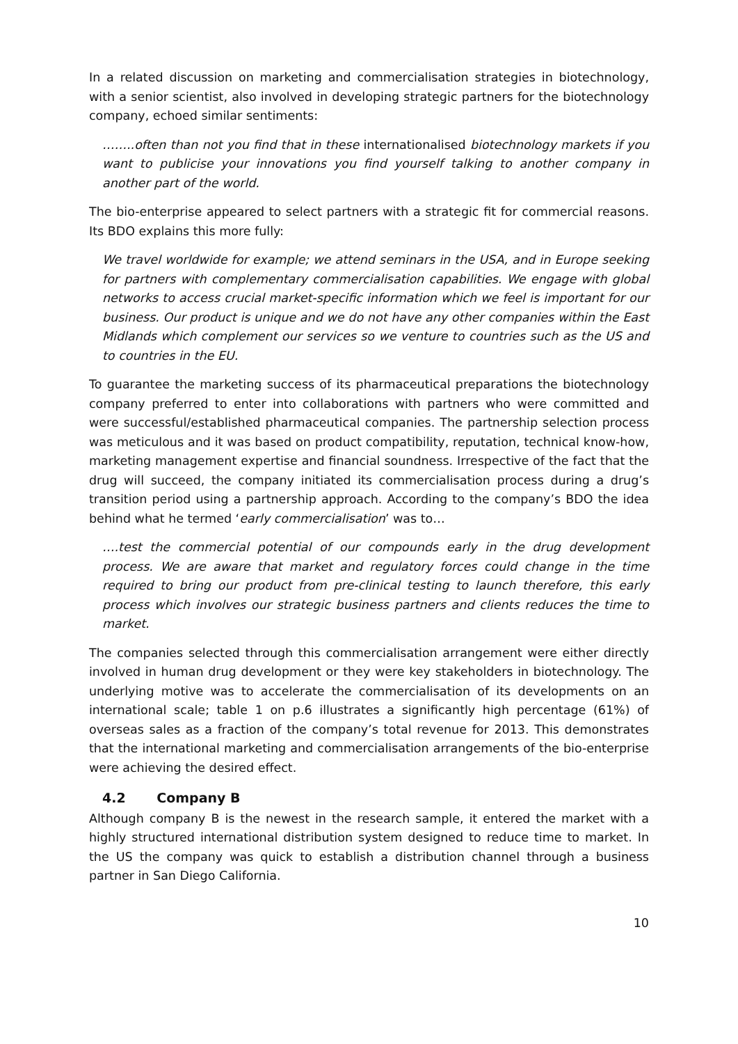In a related discussion on marketing and commercialisation strategies in biotechnology, with a senior scientist, also involved in developing strategic partners for the biotechnology company, echoed similar sentiments:
……..often than not you find that in these internationalised biotechnology markets if you want to publicise your innovations you find yourself talking to another company in another part of the world.
The bio-enterprise appeared to select partners with a strategic fit for commercial reasons. Its BDO explains this more fully:
We travel worldwide for example; we attend seminars in the USA, and in Europe seeking for partners with complementary commercialisation capabilities. We engage with global networks to access crucial market-specific information which we feel is important for our business. Our product is unique and we do not have any other companies within the East Midlands which complement our services so we venture to countries such as the US and to countries in the EU.
To guarantee the marketing success of its pharmaceutical preparations the biotechnology company preferred to enter into collaborations with partners who were committed and were successful/established pharmaceutical companies. The partnership selection process was meticulous and it was based on product compatibility, reputation, technical know-how, marketing management expertise and financial soundness. Irrespective of the fact that the drug will succeed, the company initiated its commercialisation process during a drug’s transition period using a partnership approach. According to the company’s BDO the idea behind what he termed ‘early commercialisation’ was to…
….test the commercial potential of our compounds early in the drug development process. We are aware that market and regulatory forces could change in the time required to bring our product from pre-clinical testing to launch therefore, this early process which involves our strategic business partners and clients reduces the time to market.
The companies selected through this commercialisation arrangement were either directly involved in human drug development or they were key stakeholders in biotechnology. The underlying motive was to accelerate the commercialisation of its developments on an international scale; table 1 on p.6 illustrates a significantly high percentage (61%) of overseas sales as a fraction of the company’s total revenue for 2013. This demonstrates that the international marketing and commercialisation arrangements of the bio-enterprise were achieving the desired effect.
4.2 Company B
Although company B is the newest in the research sample, it entered the market with a highly structured international distribution system designed to reduce time to market. In the US the company was quick to establish a distribution channel through a business partner in San Diego California.
10